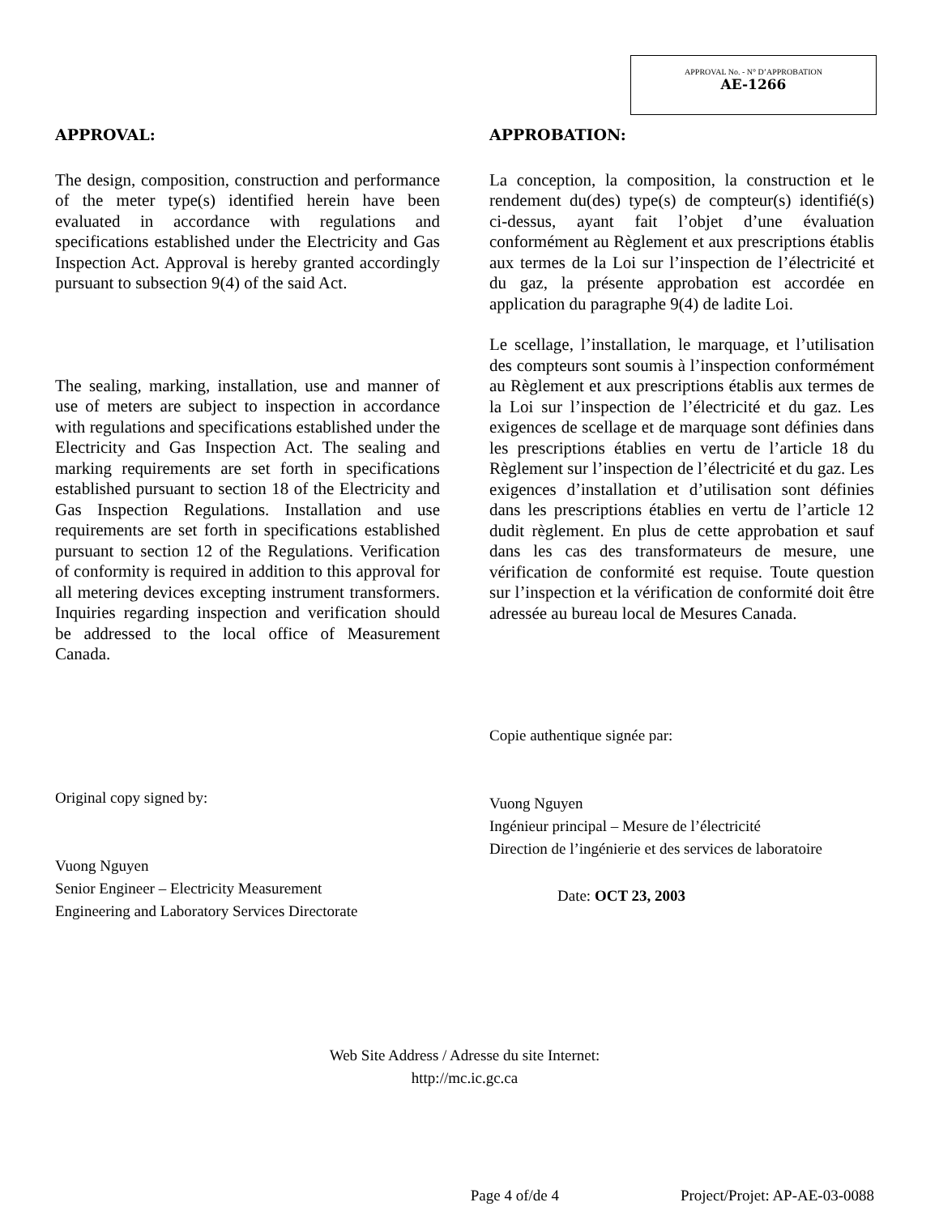APPROVAL No. - N° D’APPROBATION
AE-1266
APPROVAL:
The design, composition, construction and performance of the meter type(s) identified herein have been evaluated in accordance with regulations and specifications established under the Electricity and Gas Inspection Act. Approval is hereby granted accordingly pursuant to subsection 9(4) of the said Act.
The sealing, marking, installation, use and manner of use of meters are subject to inspection in accordance with regulations and specifications established under the Electricity and Gas Inspection Act. The sealing and marking requirements are set forth in specifications established pursuant to section 18 of the Electricity and Gas Inspection Regulations. Installation and use requirements are set forth in specifications established pursuant to section 12 of the Regulations. Verification of conformity is required in addition to this approval for all metering devices excepting instrument transformers. Inquiries regarding inspection and verification should be addressed to the local office of Measurement Canada.
Original copy signed by:
Vuong Nguyen
Senior Engineer – Electricity Measurement
Engineering and Laboratory Services Directorate
APPROBATION:
La conception, la composition, la construction et le rendement du(des) type(s) de compteur(s) identifié(s) ci-dessus, ayant fait l’objet d’une évaluation conformément au Règlement et aux prescriptions établis aux termes de la Loi sur l’inspection de l’électricité et du gaz, la présente approbation est accordée en application du paragraphe 9(4) de ladite Loi.
Le scellage, l’installation, le marquage, et l’utilisation des compteurs sont soumis à l’inspection conformément au Règlement et aux prescriptions établis aux termes de la Loi sur l’inspection de l’électricité et du gaz. Les exigences de scellage et de marquage sont définies dans les prescriptions établies en vertu de l’article 18 du Règlement sur l’inspection de l’électricité et du gaz. Les exigences d’installation et d’utilisation sont définies dans les prescriptions établies en vertu de l’article 12 dudit règlement. En plus de cette approbation et sauf dans les cas des transformateurs de mesure, une vérification de conformité est requise. Toute question sur l’inspection et la vérification de conformité doit être adressée au bureau local de Mesures Canada.
Copie authentique signée par:
Vuong Nguyen
Ingénieur principal – Mesure de l’électricité
Direction de l’ingénierie et des services de laboratoire
Date: OCT 23, 2003
Web Site Address / Adresse du site Internet:
http://mc.ic.gc.ca
Page 4 of/de 4 Project/Projet: AP-AE-03-0088